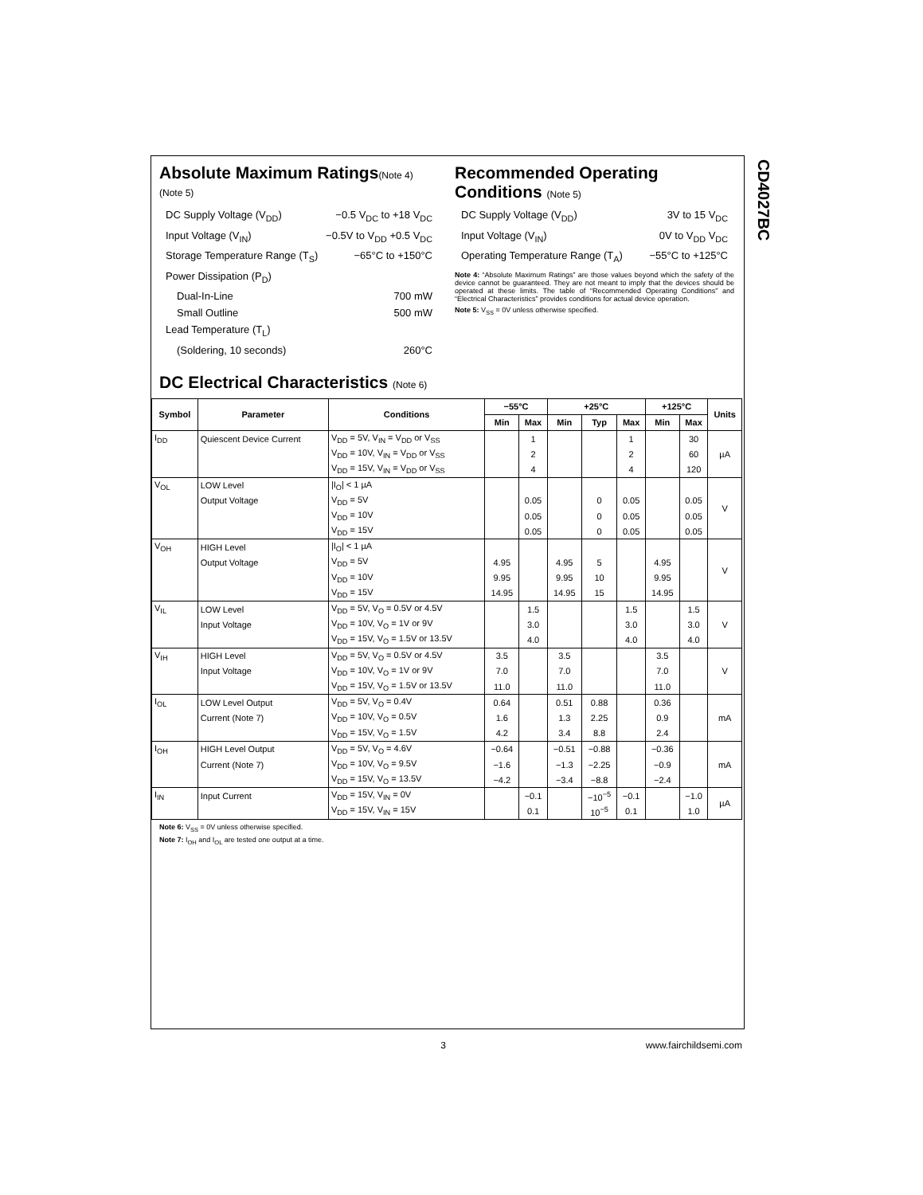CD4027BC
Absolute Maximum Ratings(Note 4)
(Note 5)
DC Supply Voltage (V<sub>DD</sub>) −0.5 V<sub>DC</sub> to +18 V<sub>DC</sub>
Input Voltage (V<sub>IN</sub>) −0.5V to V<sub>DD</sub> +0.5 V<sub>DC</sub>
Storage Temperature Range (T<sub>S</sub>) −65°C to +150°C
Power Dissipation (P<sub>D</sub>)
Dual-In-Line 700 mW
Small Outline 500 mW
Lead Temperature (T<sub>L</sub>)
(Soldering, 10 seconds) 260°C
Recommended Operating Conditions (Note 5)
DC Supply Voltage (V<sub>DD</sub>) 3V to 15 V<sub>DC</sub>
Input Voltage (V<sub>IN</sub>) 0V to V<sub>DD</sub> V<sub>DC</sub>
Operating Temperature Range (T<sub>A</sub>) −55°C to +125°C
Note 4: “Absolute Maximum Ratings” are those values beyond which the safety of the device cannot be guaranteed. They are not meant to imply that the devices should be operated at these limits. The table of “Recommended Operating Conditions” and “Electrical Characteristics” provides conditions for actual device operation.
Note 5: V<sub>SS</sub> = 0V unless otherwise specified.
DC Electrical Characteristics (Note 6)
| Symbol | Parameter | Conditions | −55°C | | +25°C | | | +125°C | | Units |
| --- | --- | --- | --- | --- | --- | --- | --- | --- | --- | --- |
| | | | Min | Max | Min | Typ | Max | Min | Max | |
| I<sub>DD</sub> | Quiescent Device Current | V<sub>DD</sub> = 5V, V<sub>IN</sub> = V<sub>DD</sub> or V<sub>SS</sub> | | 1 | | | 1 | | 30 | µA |
| | | V<sub>DD</sub> = 10V, V<sub>IN</sub> = V<sub>DD</sub> or V<sub>SS</sub> | | 2 | | | 2 | | 60 | |
| | | V<sub>DD</sub> = 15V, V<sub>IN</sub> = V<sub>DD</sub> or V<sub>SS</sub> | | 4 | | | 4 | | 120 | |
| V<sub>OL</sub> | LOW Level | /I<sub>O</sub>/ < 1 µA | | | | | | | | V |
| | Output Voltage | V<sub>DD</sub> = 5V | | 0.05 | | 0 | 0.05 | | 0.05 | |
| | | V<sub>DD</sub> = 10V | | 0.05 | | 0 | 0.05 | | 0.05 | |
| | | V<sub>DD</sub> = 15V | | 0.05 | | 0 | 0.05 | | 0.05 | |
| V<sub>OH</sub> | HIGH Level | /I<sub>O</sub>/ < 1 µA | | | | | | | | V |
| | Output Voltage | V<sub>DD</sub> = 5V | 4.95 | | 4.95 | 5 | | 4.95 | | |
| | | V<sub>DD</sub> = 10V | 9.95 | | 9.95 | 10 | | 9.95 | | |
| | | V<sub>DD</sub> = 15V | 14.95 | | 14.95 | 15 | | 14.95 | | |
| V<sub>IL</sub> | LOW Level | V<sub>DD</sub> = 5V, V<sub>O</sub> = 0.5V or 4.5V | | 1.5 | | | 1.5 | | 1.5 | V |
| | Input Voltage | V<sub>DD</sub> = 10V, V<sub>O</sub> = 1V or 9V | | 3.0 | | | 3.0 | | 3.0 | |
| | | V<sub>DD</sub> = 15V, V<sub>O</sub> = 1.5V or 13.5V | | 4.0 | | | 4.0 | | 4.0 | |
| V<sub>IH</sub> | HIGH Level | V<sub>DD</sub> = 5V, V<sub>O</sub> = 0.5V or 4.5V | 3.5 | | 3.5 | | | 3.5 | | V |
| | Input Voltage | V<sub>DD</sub> = 10V, V<sub>O</sub> = 1V or 9V | 7.0 | | 7.0 | | | 7.0 | | |
| | | V<sub>DD</sub> = 15V, V<sub>O</sub> = 1.5V or 13.5V | 11.0 | | 11.0 | | | 11.0 | | |
| I<sub>OL</sub> | LOW Level Output | V<sub>DD</sub> = 5V, V<sub>O</sub> = 0.4V | 0.64 | | 0.51 | 0.88 | | 0.36 | | mA |
| | Current (Note 7) | V<sub>DD</sub> = 10V, V<sub>O</sub> = 0.5V | 1.6 | | 1.3 | 2.25 | | 0.9 | | |
| | | V<sub>DD</sub> = 15V, V<sub>O</sub> = 1.5V | 4.2 | | 3.4 | 8.8 | | 2.4 | | |
| I<sub>OH</sub> | HIGH Level Output | V<sub>DD</sub> = 5V, V<sub>O</sub> = 4.6V | −0.64 | | −0.51 | −0.88 | | −0.36 | | mA |
| | Current (Note 7) | V<sub>DD</sub> = 10V, V<sub>O</sub> = 9.5V | −1.6 | | −1.3 | −2.25 | | −0.9 | | |
| | | V<sub>DD</sub> = 15V, V<sub>O</sub> = 13.5V | −4.2 | | −3.4 | −8.8 | | −2.4 | | |
| I<sub>IN</sub> | Input Current | V<sub>DD</sub> = 15V, V<sub>IN</sub> = 0V | | −0.1 | | −10<sup>−5</sup> | −0.1 | | −1.0 | µA |
| | | V<sub>DD</sub> = 15V, V<sub>IN</sub> = 15V | | 0.1 | | 10<sup>−5</sup> | 0.1 | | 1.0 | |
Note 6: V<sub>SS</sub> = 0V unless otherwise specified.
Note 7: I<sub>OH</sub> and I<sub>OL</sub> are tested one output at a time.
3 www.fairchildsemi.com